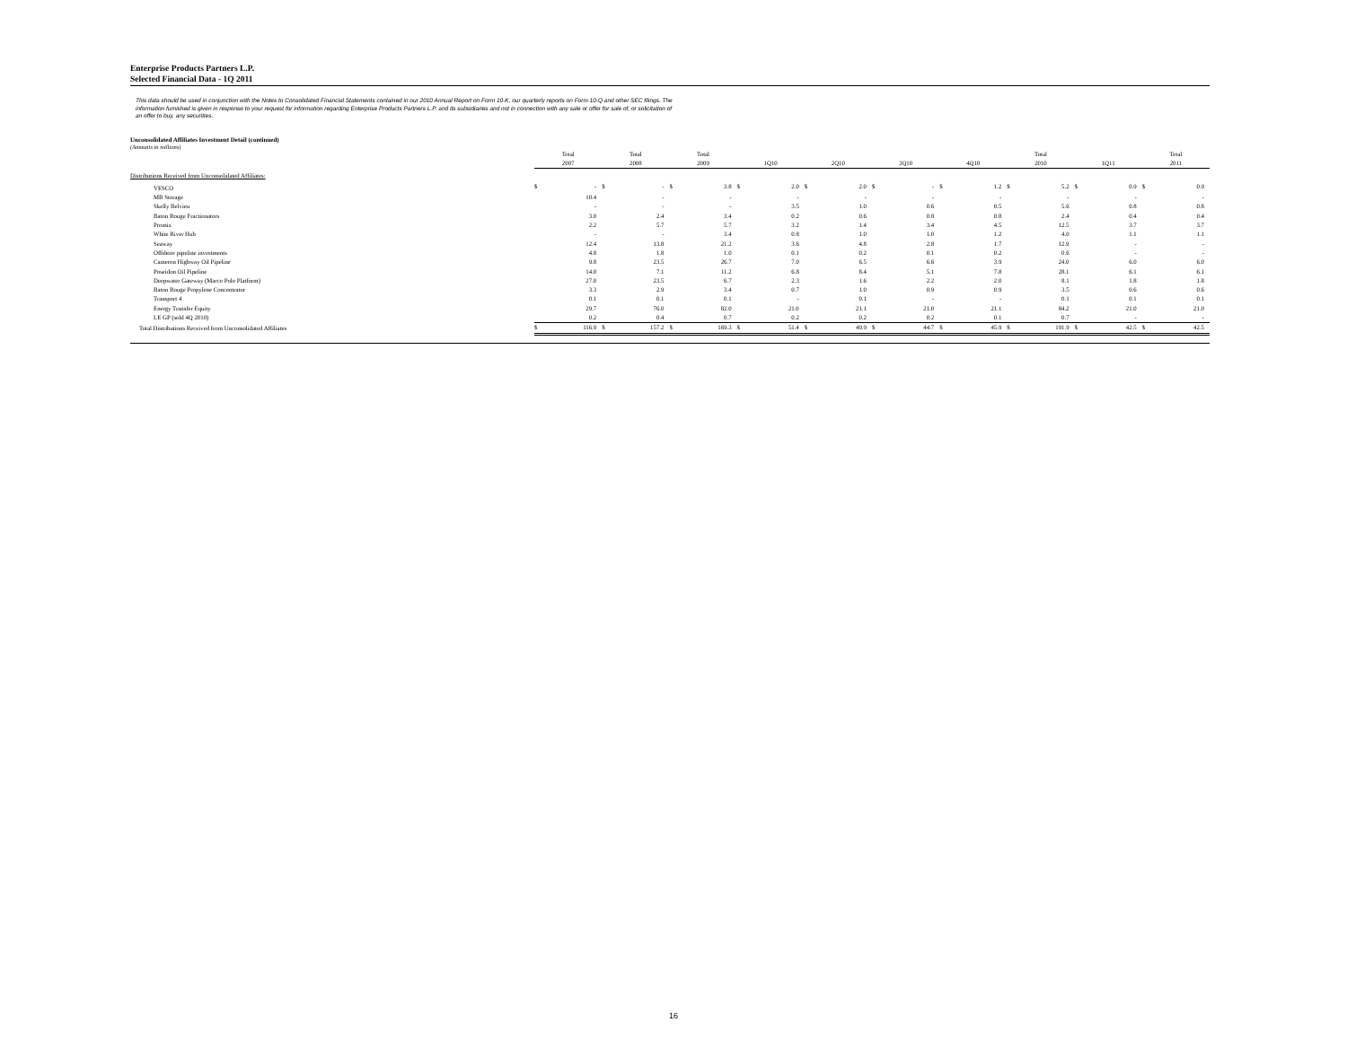Enterprise Products Partners L.P.
Selected Financial Data - 1Q 2011
This data should be used in conjunction with the Notes to Consolidated Financial Statements contained in our 2010 Annual Report on Form 10-K, our quarterly reports on Form 10-Q and other SEC filings. The information furnished is given in response to your request for information regarding Enterprise Products Partners L.P. and its subsidiaries and not in connection with any sale or offer for sale of, or solicitation of an offer to buy, any securities.
Unconsolidated Affiliates Investment Detail (continued)
(Amounts in millions)
| | Total | | Total | | Total | | | | | | | | | | Total | | | | Total | |
| --- | --- | --- | --- | --- | --- | --- | --- | --- | --- | --- | --- | --- | --- | --- | --- | --- | --- | --- | --- | --- |
| | 2007 | | 2008 | | 2009 | | 1Q10 | | 2Q10 | | 3Q10 | | 4Q10 | | 2010 | | 1Q11 | | 2011 | |
| Distributions Received from Unconsolidated Affiliates: | | | | | | | | | | | | | | | | | | | | |
| VESCO | $ | - | $ | - | $ | 3.8 | $ | 2.0 | $ | 2.0 | $ | - | $ | 1.2 | $ | 5.2 | $ | 0.9 | $ | 0.9 |
| MB Storage | | 10.4 | | - | | - | | - | | - | | - | | - | | - | | - | | - |
| Skelly Belvieu | | - | | - | | - | | 3.5 | | 1.0 | | 0.6 | | 0.5 | | 5.6 | | 0.8 | | 0.8 |
| Baton Rouge Fractionators | | 3.0 | | 2.4 | | 3.4 | | 0.2 | | 0.6 | | 0.8 | | 0.8 | | 2.4 | | 0.4 | | 0.4 |
| Promix | | 2.2 | | 5.7 | | 5.7 | | 3.2 | | 1.4 | | 3.4 | | 4.5 | | 12.5 | | 3.7 | | 3.7 |
| White River Hub | | - | | - | | 3.4 | | 0.8 | | 1.0 | | 1.0 | | 1.2 | | 4.0 | | 1.1 | | 1.1 |
| Seaway | | 12.4 | | 13.8 | | 21.2 | | 3.6 | | 4.8 | | 2.8 | | 1.7 | | 12.9 | | - | | - |
| Offshore pipeline investments | | 4.8 | | 1.8 | | 1.0 | | 0.1 | | 0.2 | | 0.1 | | 0.2 | | 0.6 | | - | | - |
| Cameron Highway Oil Pipeline | | 9.8 | | 23.5 | | 26.7 | | 7.0 | | 6.5 | | 6.6 | | 3.9 | | 24.0 | | 6.0 | | 6.0 |
| Poseidon Oil Pipeline | | 14.0 | | 7.1 | | 11.2 | | 6.8 | | 8.4 | | 5.1 | | 7.8 | | 28.1 | | 6.1 | | 6.1 |
| Deepwater Gateway (Marco Polo Platform) | | 27.0 | | 23.5 | | 6.7 | | 2.3 | | 1.6 | | 2.2 | | 2.0 | | 8.1 | | 1.8 | | 1.8 |
| Baton Rouge Propylene Concentrator | | 3.3 | | 2.9 | | 3.4 | | 0.7 | | 1.0 | | 0.9 | | 0.9 | | 3.5 | | 0.6 | | 0.6 |
| Transport 4 | | 0.1 | | 0.1 | | 0.1 | | - | | 0.1 | | - | | - | | 0.1 | | 0.1 | | 0.1 |
| Energy Transfer Equity | | 29.7 | | 76.0 | | 82.0 | | 21.0 | | 21.1 | | 21.0 | | 21.1 | | 84.2 | | 21.0 | | 21.0 |
| LE GP (sold 4Q 2010) | | 0.2 | | 0.4 | | 0.7 | | 0.2 | | 0.2 | | 0.2 | | 0.1 | | 0.7 | | - | | - |
| Total Distributions Received from Unconsolidated Affiliates | $ | 116.9 | $ | 157.2 | $ | 169.3 | $ | 51.4 | $ | 49.9 | $ | 44.7 | $ | 45.9 | $ | 191.9 | $ | 42.5 | $ | 42.5 |
16